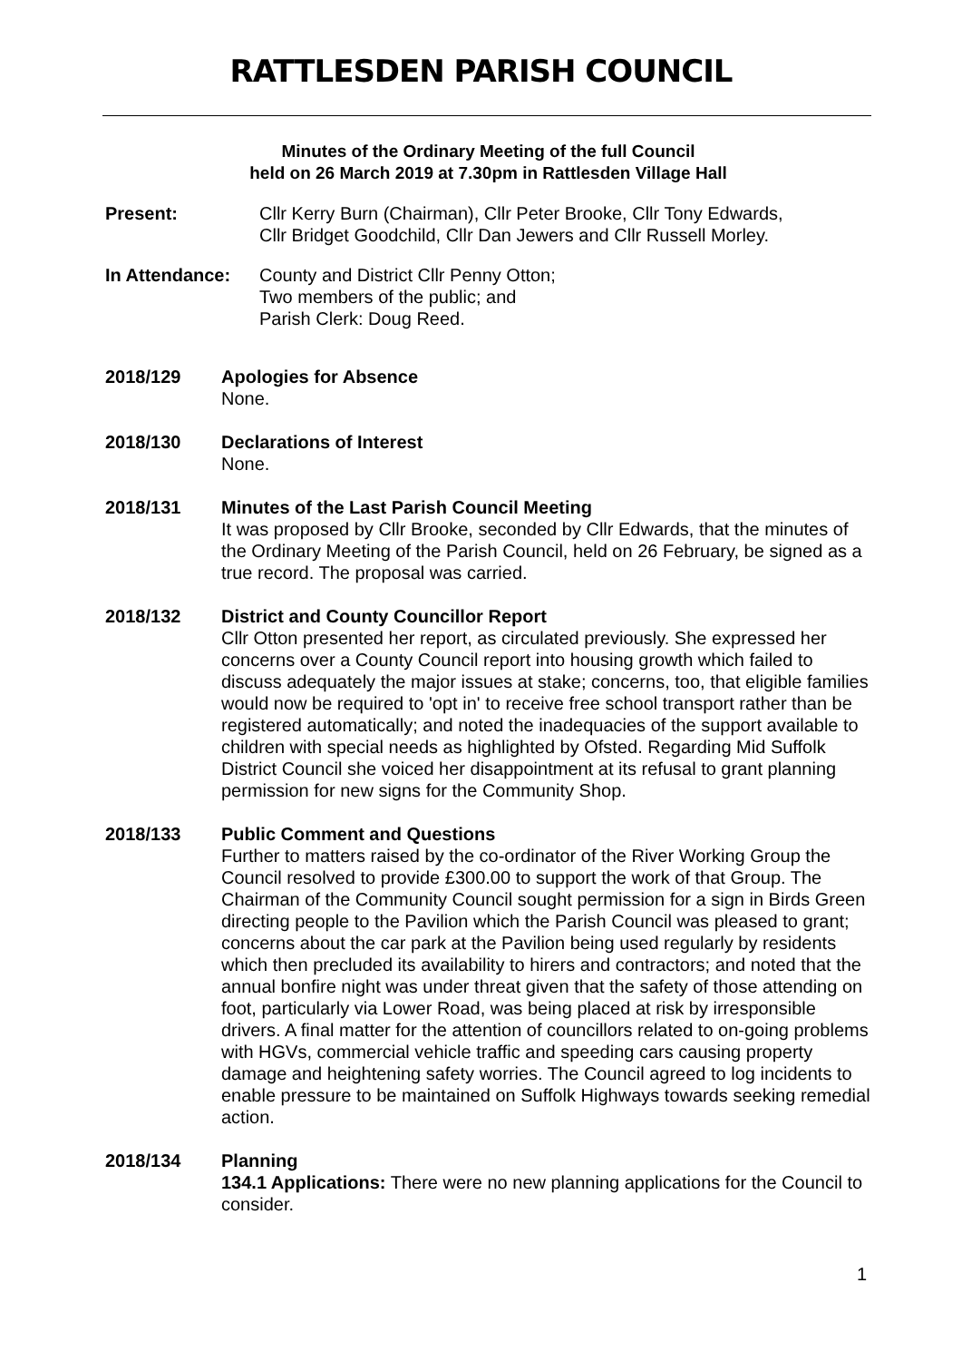RATTLESDEN PARISH COUNCIL
Minutes of the Ordinary Meeting of the full Council
held on 26 March 2019 at 7.30pm in Rattlesden Village Hall
Present: Cllr Kerry Burn (Chairman), Cllr Peter Brooke, Cllr Tony Edwards,
Cllr Bridget Goodchild, Cllr Dan Jewers and Cllr Russell Morley.
In Attendance: County and District Cllr Penny Otton;
Two members of the public; and
Parish Clerk: Doug Reed.
2018/129 Apologies for Absence
None.
2018/130 Declarations of Interest
None.
2018/131 Minutes of the Last Parish Council Meeting
It was proposed by Cllr Brooke, seconded by Cllr Edwards, that the minutes of the Ordinary Meeting of the Parish Council, held on 26 February, be signed as a true record. The proposal was carried.
2018/132 District and County Councillor Report
Cllr Otton presented her report, as circulated previously. She expressed her concerns over a County Council report into housing growth which failed to discuss adequately the major issues at stake; concerns, too, that eligible families would now be required to 'opt in' to receive free school transport rather than be registered automatically; and noted the inadequacies of the support available to children with special needs as highlighted by Ofsted. Regarding Mid Suffolk District Council she voiced her disappointment at its refusal to grant planning permission for new signs for the Community Shop.
2018/133 Public Comment and Questions
Further to matters raised by the co-ordinator of the River Working Group the Council resolved to provide £300.00 to support the work of that Group. The Chairman of the Community Council sought permission for a sign in Birds Green directing people to the Pavilion which the Parish Council was pleased to grant; concerns about the car park at the Pavilion being used regularly by residents which then precluded its availability to hirers and contractors; and noted that the annual bonfire night was under threat given that the safety of those attending on foot, particularly via Lower Road, was being placed at risk by irresponsible drivers. A final matter for the attention of councillors related to on-going problems with HGVs, commercial vehicle traffic and speeding cars causing property damage and heightening safety worries. The Council agreed to log incidents to enable pressure to be maintained on Suffolk Highways towards seeking remedial action.
2018/134 Planning
134.1 Applications: There were no new planning applications for the Council to consider.
1